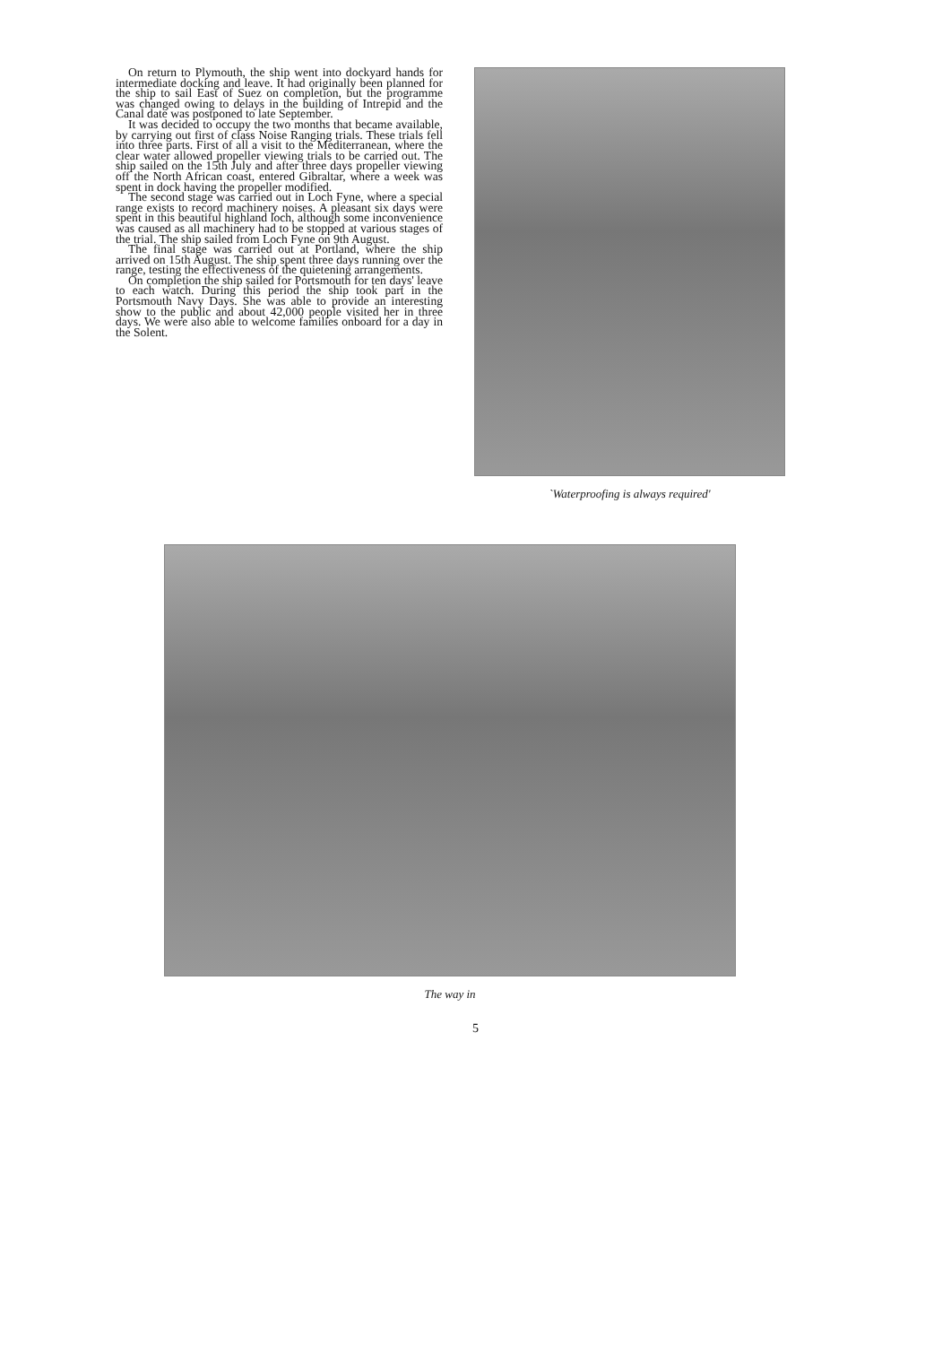On return to Plymouth, the ship went into dockyard hands for intermediate docking and leave. It had originally been planned for the ship to sail East of Suez on completion, but the programme was changed owing to delays in the building of Intrepid and the Canal date was postponed to late September.
It was decided to occupy the two months that became available, by carrying out first of class Noise Ranging trials. These trials fell into three parts. First of all a visit to the Mediterranean, where the clear water allowed propeller viewing trials to be carried out. The ship sailed on the 15th July and after three days propeller viewing off the North African coast, entered Gibraltar, where a week was spent in dock having the propeller modified.
The second stage was carried out in Loch Fyne, where a special range exists to record machinery noises. A pleasant six days were spent in this beautiful highland loch, although some inconvenience was caused as all machinery had to be stopped at various stages of the trial. The ship sailed from Loch Fyne on 9th August.
The final stage was carried out at Portland, where the ship arrived on 15th August. The ship spent three days running over the range, testing the effectiveness of the quietening arrangements.
On completion the ship sailed for Portsmouth for ten days' leave to each watch. During this period the ship took part in the Portsmouth Navy Days. She was able to provide an interesting show to the public and about 42,000 people visited her in three days. We were also able to welcome families onboard for a day in the Solent.
`Waterproofing is always required'
The way in
5